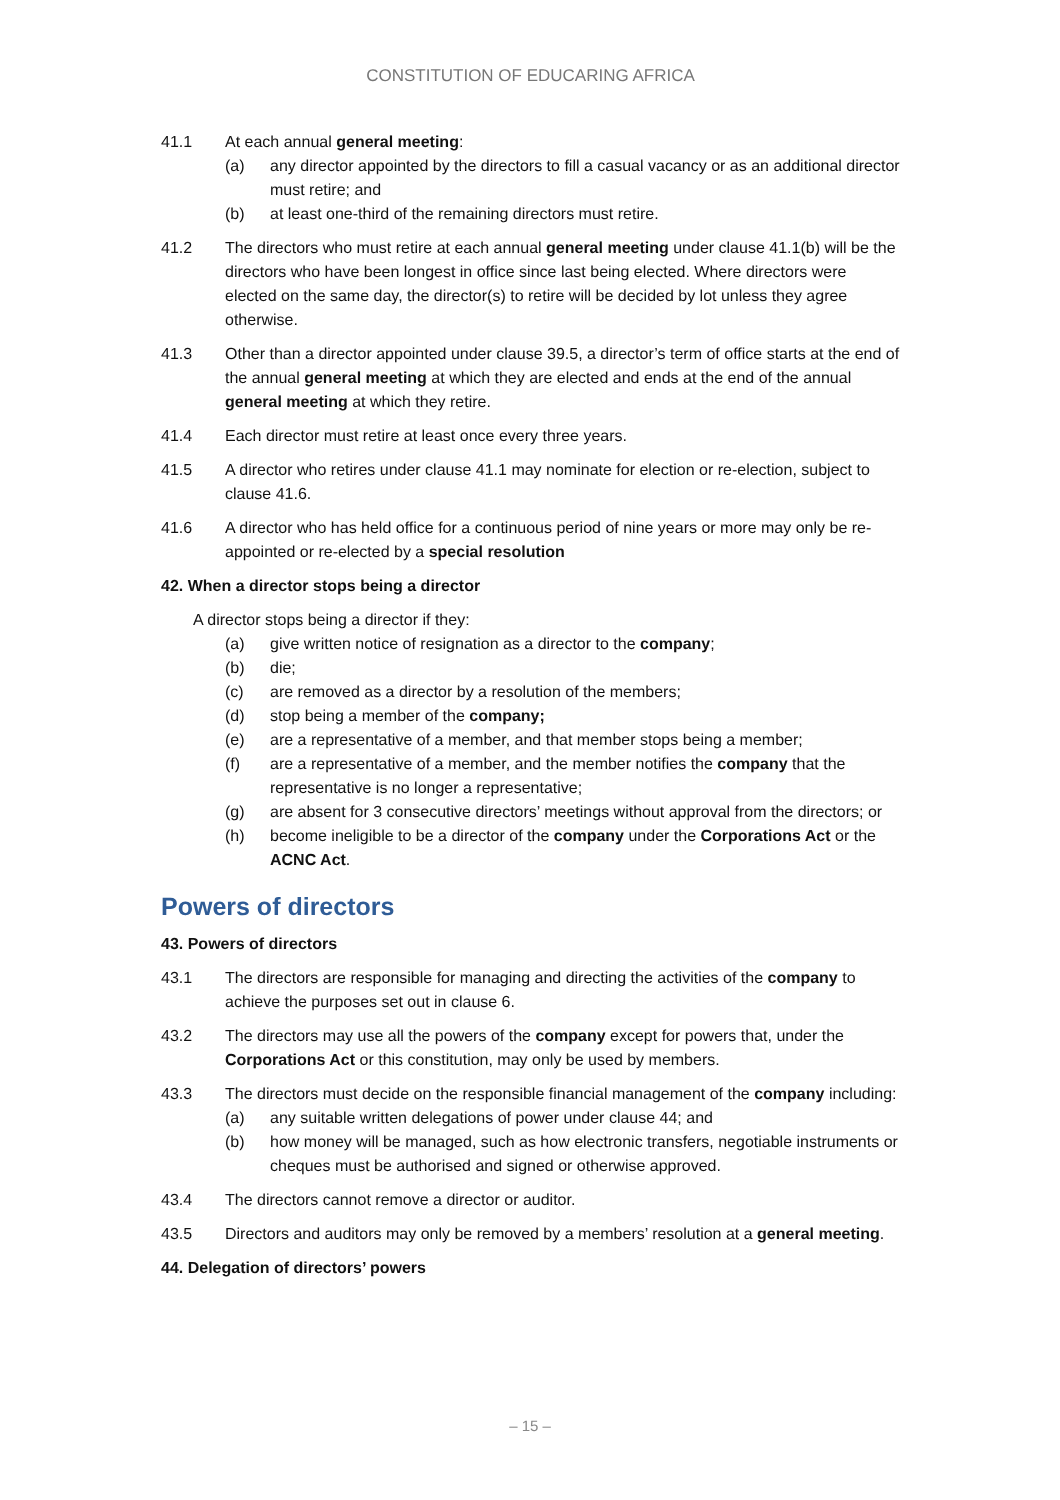CONSTITUTION OF EDUCARING AFRICA
41.1 At each annual general meeting:
(a) any director appointed by the directors to fill a casual vacancy or as an additional director must retire; and
(b) at least one-third of the remaining directors must retire.
41.2 The directors who must retire at each annual general meeting under clause 41.1(b) will be the directors who have been longest in office since last being elected. Where directors were elected on the same day, the director(s) to retire will be decided by lot unless they agree otherwise.
41.3 Other than a director appointed under clause 39.5, a director’s term of office starts at the end of the annual general meeting at which they are elected and ends at the end of the annual general meeting at which they retire.
41.4 Each director must retire at least once every three years.
41.5 A director who retires under clause 41.1 may nominate for election or re-election, subject to clause 41.6.
41.6 A director who has held office for a continuous period of nine years or more may only be re-appointed or re-elected by a special resolution
42. When a director stops being a director
A director stops being a director if they:
(a) give written notice of resignation as a director to the company;
(b) die;
(c) are removed as a director by a resolution of the members;
(d) stop being a member of the company;
(e) are a representative of a member, and that member stops being a member;
(f) are a representative of a member, and the member notifies the company that the representative is no longer a representative;
(g) are absent for 3 consecutive directors’ meetings without approval from the directors; or
(h) become ineligible to be a director of the company under the Corporations Act or the ACNC Act.
Powers of directors
43. Powers of directors
43.1 The directors are responsible for managing and directing the activities of the company to achieve the purposes set out in clause 6.
43.2 The directors may use all the powers of the company except for powers that, under the Corporations Act or this constitution, may only be used by members.
43.3 The directors must decide on the responsible financial management of the company including:
(a) any suitable written delegations of power under clause 44; and
(b) how money will be managed, such as how electronic transfers, negotiable instruments or cheques must be authorised and signed or otherwise approved.
43.4 The directors cannot remove a director or auditor.
43.5 Directors and auditors may only be removed by a members’ resolution at a general meeting.
44. Delegation of directors’ powers
– 15 –